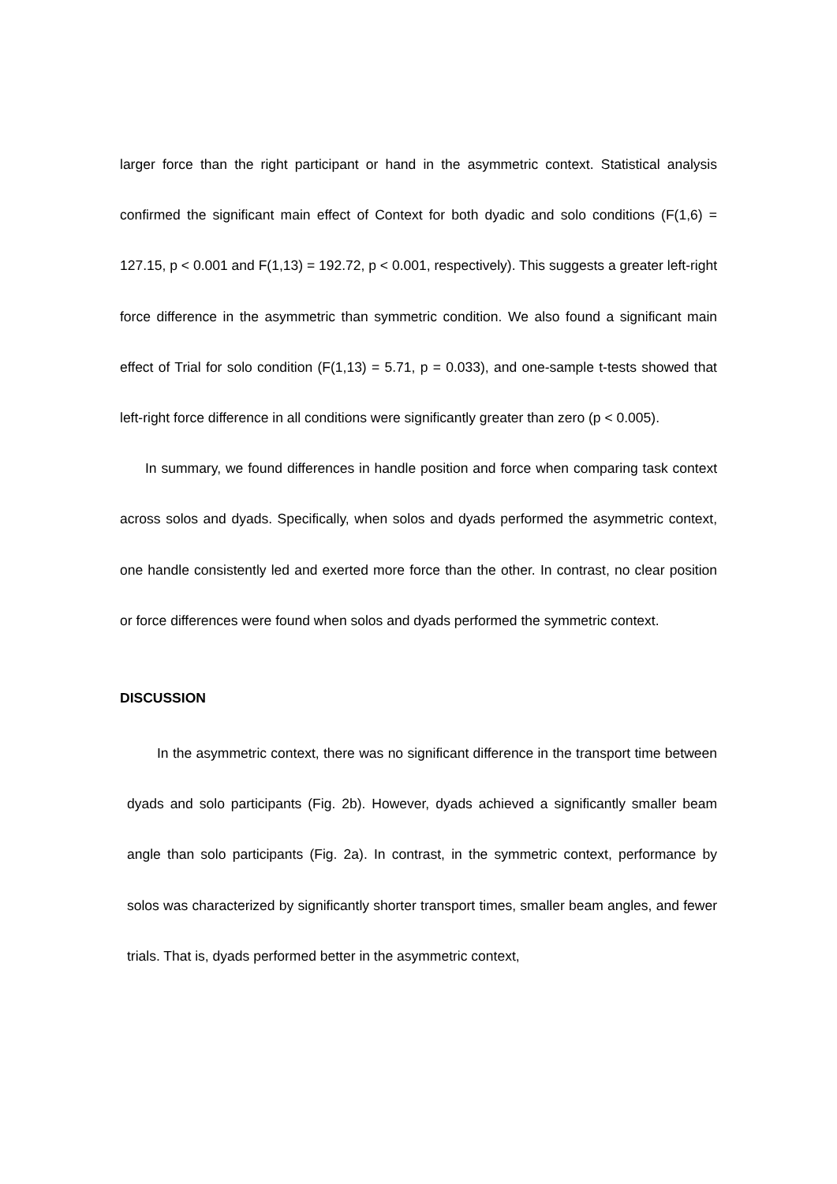larger force than the right participant or hand in the asymmetric context. Statistical analysis confirmed the significant main effect of Context for both dyadic and solo conditions (F(1,6) = 127.15, p < 0.001 and F(1,13) = 192.72, p < 0.001, respectively). This suggests a greater left-right force difference in the asymmetric than symmetric condition. We also found a significant main effect of Trial for solo condition (F(1,13) = 5.71, p = 0.033), and one-sample t-tests showed that left-right force difference in all conditions were significantly greater than zero (p < 0.005).
In summary, we found differences in handle position and force when comparing task context across solos and dyads. Specifically, when solos and dyads performed the asymmetric context, one handle consistently led and exerted more force than the other. In contrast, no clear position or force differences were found when solos and dyads performed the symmetric context.
DISCUSSION
In the asymmetric context, there was no significant difference in the transport time between dyads and solo participants (Fig. 2b). However, dyads achieved a significantly smaller beam angle than solo participants (Fig. 2a). In contrast, in the symmetric context, performance by solos was characterized by significantly shorter transport times, smaller beam angles, and fewer trials. That is, dyads performed better in the asymmetric context,